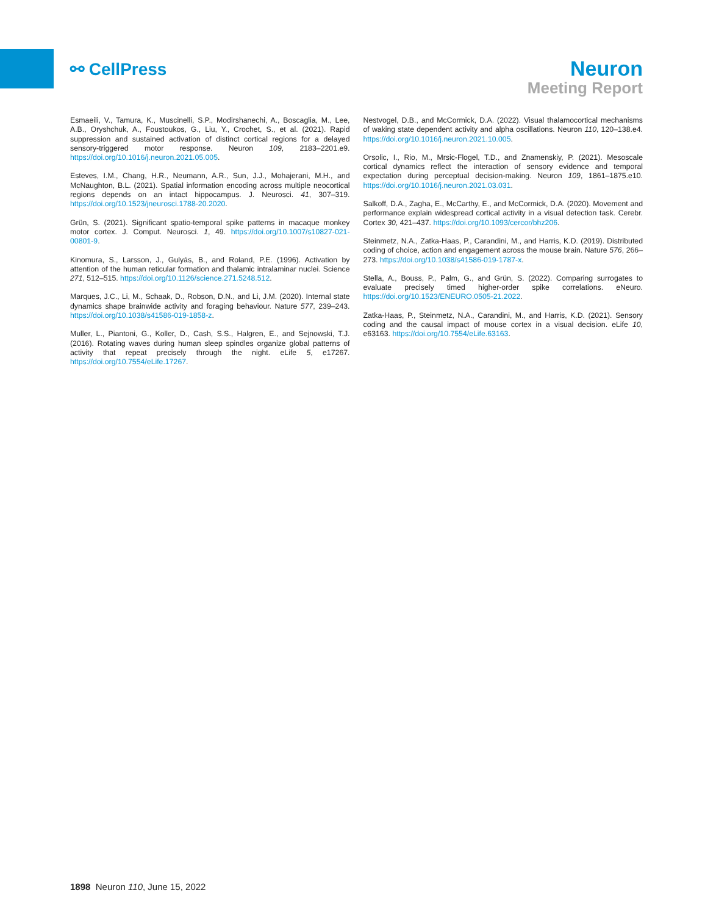⚯ CellPress
Neuron
Meeting Report
Esmaeili, V., Tamura, K., Muscinelli, S.P., Modirshanechi, A., Boscaglia, M., Lee, A.B., Oryshchuk, A., Foustoukos, G., Liu, Y., Crochet, S., et al. (2021). Rapid suppression and sustained activation of distinct cortical regions for a delayed sensory-triggered motor response. Neuron 109, 2183–2201.e9. https://doi.org/10.1016/j.neuron.2021.05.005.
Esteves, I.M., Chang, H.R., Neumann, A.R., Sun, J.J., Mohajerani, M.H., and McNaughton, B.L. (2021). Spatial information encoding across multiple neocortical regions depends on an intact hippocampus. J. Neurosci. 41, 307–319. https://doi.org/10.1523/jneurosci.1788-20.2020.
Grün, S. (2021). Significant spatio-temporal spike patterns in macaque monkey motor cortex. J. Comput. Neurosci. 1, 49. https://doi.org/10.1007/s10827-021-00801-9.
Kinomura, S., Larsson, J., Gulyás, B., and Roland, P.E. (1996). Activation by attention of the human reticular formation and thalamic intralaminar nuclei. Science 271, 512–515. https://doi.org/10.1126/science.271.5248.512.
Marques, J.C., Li, M., Schaak, D., Robson, D.N., and Li, J.M. (2020). Internal state dynamics shape brainwide activity and foraging behaviour. Nature 577, 239–243. https://doi.org/10.1038/s41586-019-1858-z.
Muller, L., Piantoni, G., Koller, D., Cash, S.S., Halgren, E., and Sejnowski, T.J. (2016). Rotating waves during human sleep spindles organize global patterns of activity that repeat precisely through the night. eLife 5, e17267. https://doi.org/10.7554/eLife.17267.
Nestvogel, D.B., and McCormick, D.A. (2022). Visual thalamocortical mechanisms of waking state dependent activity and alpha oscillations. Neuron 110, 120–138.e4. https://doi.org/10.1016/j.neuron.2021.10.005.
Orsolic, I., Rio, M., Mrsic-Flogel, T.D., and Znamenskiy, P. (2021). Mesoscale cortical dynamics reflect the interaction of sensory evidence and temporal expectation during perceptual decision-making. Neuron 109, 1861–1875.e10. https://doi.org/10.1016/j.neuron.2021.03.031.
Salkoff, D.A., Zagha, E., McCarthy, E., and McCormick, D.A. (2020). Movement and performance explain widespread cortical activity in a visual detection task. Cerebr. Cortex 30, 421–437. https://doi.org/10.1093/cercor/bhz206.
Steinmetz, N.A., Zatka-Haas, P., Carandini, M., and Harris, K.D. (2019). Distributed coding of choice, action and engagement across the mouse brain. Nature 576, 266–273. https://doi.org/10.1038/s41586-019-1787-x.
Stella, A., Bouss, P., Palm, G., and Grün, S. (2022). Comparing surrogates to evaluate precisely timed higher-order spike correlations. eNeuro. https://doi.org/10.1523/ENEURO.0505-21.2022.
Zatka-Haas, P., Steinmetz, N.A., Carandini, M., and Harris, K.D. (2021). Sensory coding and the causal impact of mouse cortex in a visual decision. eLife 10, e63163. https://doi.org/10.7554/eLife.63163.
1898 Neuron 110, June 15, 2022